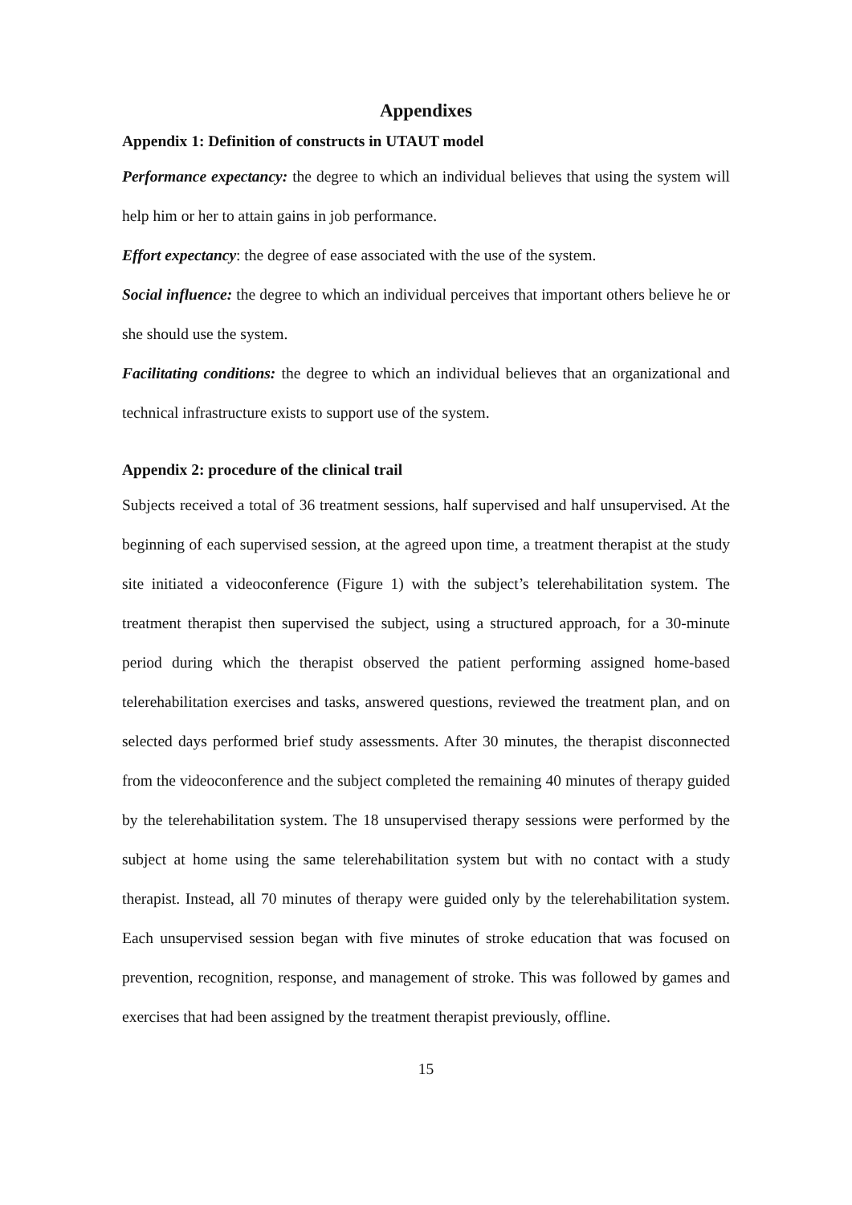Appendixes
Appendix 1: Definition of constructs in UTAUT model
Performance expectancy: the degree to which an individual believes that using the system will help him or her to attain gains in job performance.
Effort expectancy: the degree of ease associated with the use of the system.
Social influence: the degree to which an individual perceives that important others believe he or she should use the system.
Facilitating conditions: the degree to which an individual believes that an organizational and technical infrastructure exists to support use of the system.
Appendix 2: procedure of the clinical trail
Subjects received a total of 36 treatment sessions, half supervised and half unsupervised. At the beginning of each supervised session, at the agreed upon time, a treatment therapist at the study site initiated a videoconference (Figure 1) with the subject’s telerehabilitation system. The treatment therapist then supervised the subject, using a structured approach, for a 30-minute period during which the therapist observed the patient performing assigned home-based telerehabilitation exercises and tasks, answered questions, reviewed the treatment plan, and on selected days performed brief study assessments. After 30 minutes, the therapist disconnected from the videoconference and the subject completed the remaining 40 minutes of therapy guided by the telerehabilitation system. The 18 unsupervised therapy sessions were performed by the subject at home using the same telerehabilitation system but with no contact with a study therapist. Instead, all 70 minutes of therapy were guided only by the telerehabilitation system. Each unsupervised session began with five minutes of stroke education that was focused on prevention, recognition, response, and management of stroke. This was followed by games and exercises that had been assigned by the treatment therapist previously, offline.
15